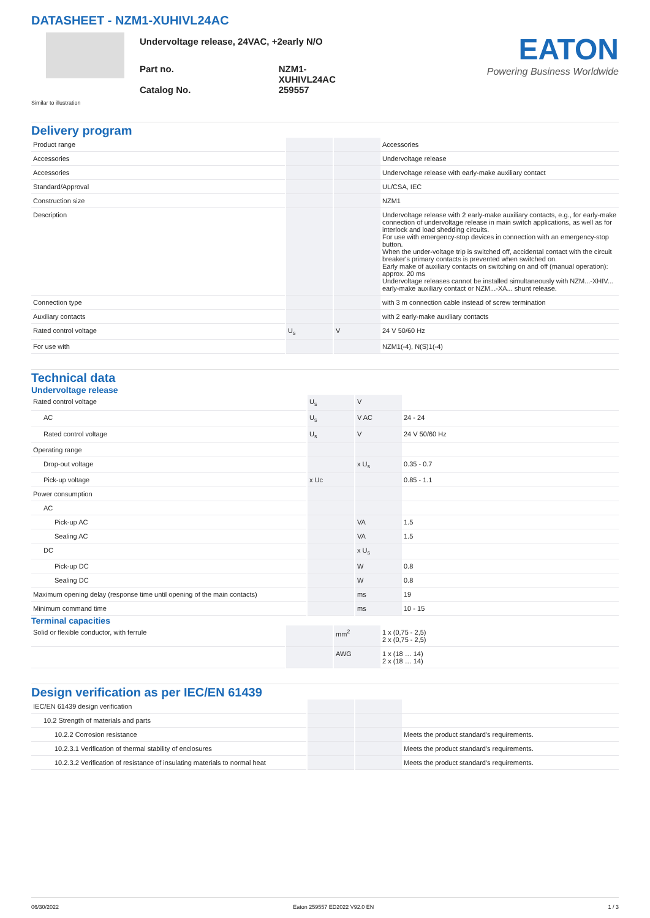DATASHEET - NZM1-XUHIVL24AC
Undervoltage release, 24VAC, +2early N/O
| Part no. | NZM1-XUHIVL24AC |
| Catalog No. | 259557 |
EATON
Powering Business Worldwide
Similar to illustration
Delivery program
| Product range | | | Accessories |
| Accessories | | | Undervoltage release |
| Accessories | | | Undervoltage release with early-make auxiliary contact |
| Standard/Approval | | | UL/CSA, IEC |
| Construction size | | | NZM1 |
| Description | | | Undervoltage release with 2 early-make auxiliary contacts, e.g., for early-make connection of undervoltage release in main switch applications, as well as for interlock and load shedding circuits. For use with emergency-stop devices in connection with an emergency-stop button. When the under-voltage trip is switched off, accidental contact with the circuit breaker's primary contacts is prevented when switched on. Early make of auxiliary contacts on switching on and off (manual operation): approx. 20 ms Undervoltage releases cannot be installed simultaneously with NZM...-XHIV... early-make auxiliary contact or NZM...-XA... shunt release. |
| Connection type | | | with 3 m connection cable instead of screw termination |
| Auxiliary contacts | | | with 2 early-make auxiliary contacts |
| Rated control voltage | U<sub>s</sub> | V | 24 V 50/60 Hz |
| For use with | | | NZM1(-4), N(S)1(-4) |
Technical data
Undervoltage release
| Rated control voltage | U<sub>s</sub> | V | |
| AC | U<sub>s</sub> | V AC | 24 - 24 |
| Rated control voltage | U<sub>s</sub> | V | 24 V 50/60 Hz |
| Operating range | | | |
| Drop-out voltage | | x U<sub>s</sub> | 0.35 - 0.7 |
| Pick-up voltage | x Uc | | 0.85 - 1.1 |
| Power consumption | | | |
| AC | | | |
| Pick-up AC | | VA | 1.5 |
| Sealing AC | | VA | 1.5 |
| DC | | x U<sub>s</sub> | |
| Pick-up DC | | W | 0.8 |
| Sealing DC | | W | 0.8 |
| Maximum opening delay (response time until opening of the main contacts) | | ms | 19 |
| Minimum command time | | ms | 10 - 15 |
Terminal capacities
| Solid or flexible conductor, with ferrule | | mm<sup>2</sup> | 1 x (0,75 - 2,5) 2 x (0,75 - 2,5) |
| | | AWG | 1 x (18 … 14) 2 x (18 … 14) |
Design verification as per IEC/EN 61439
| IEC/EN 61439 design verification | | | |
| 10.2 Strength of materials and parts | | | |
| 10.2.2 Corrosion resistance | | | Meets the product standard's requirements. |
| 10.2.3.1 Verification of thermal stability of enclosures | | | Meets the product standard's requirements. |
| 10.2.3.2 Verification of resistance of insulating materials to normal heat | | | Meets the product standard's requirements. |
06/30/2022 Eaton 259557 ED2022 V92.0 EN 1 / 3